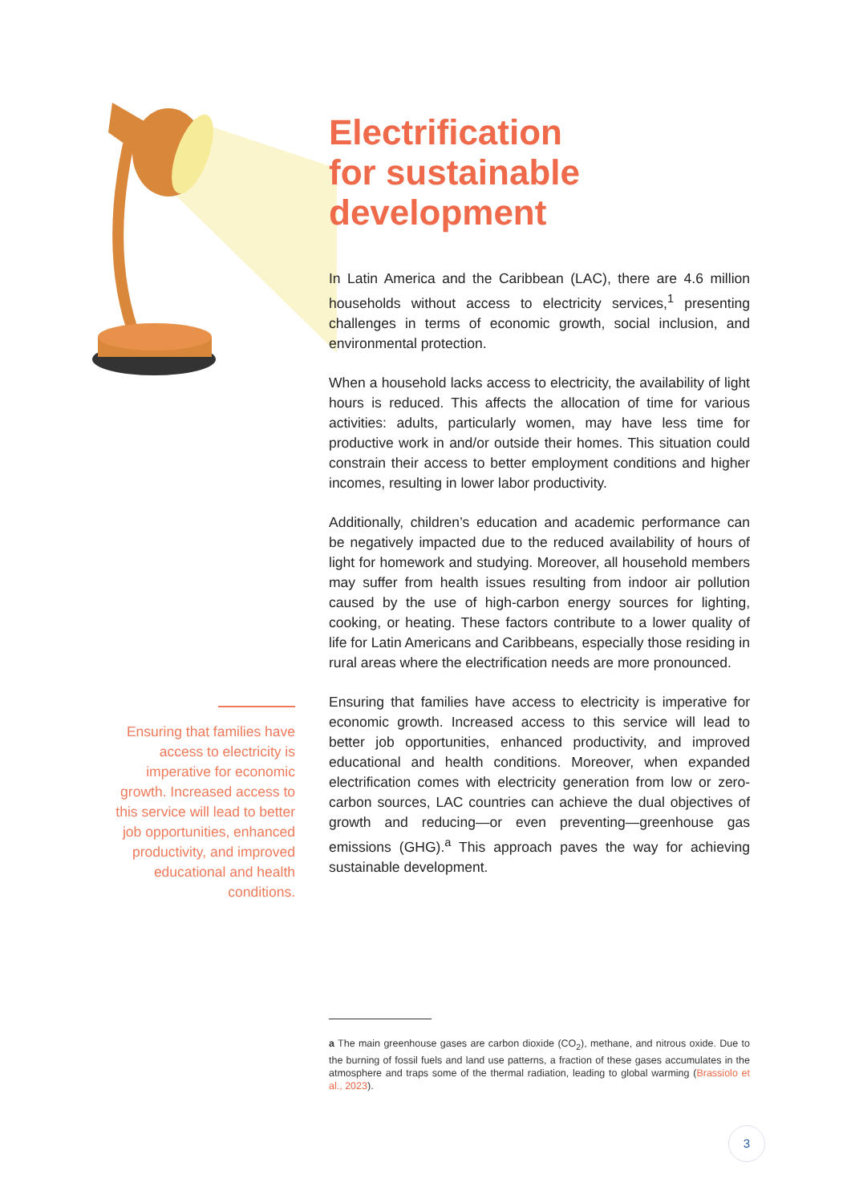Electrification
for sustainable
development
In Latin America and the Caribbean (LAC), there are 4.6 million households without access to electricity services,<sup>1</sup> presenting challenges in terms of economic growth, social inclusion, and environmental protection.
When a household lacks access to electricity, the availability of light hours is reduced. This affects the allocation of time for various activities: adults, particularly women, may have less time for productive work in and/or outside their homes. This situation could constrain their access to better employment conditions and higher incomes, resulting in lower labor productivity.
Additionally, children’s education and academic performance can be negatively impacted due to the reduced availability of hours of light for homework and studying. Moreover, all household members may suffer from health issues resulting from indoor air pollution caused by the use of high-carbon energy sources for lighting, cooking, or heating. These factors contribute to a lower quality of life for Latin Americans and Caribbeans, especially those residing in rural areas where the electrification needs are more pronounced.
Ensuring that families have access to electricity is imperative for economic growth. Increased access to this service will lead to better job opportunities, enhanced productivity, and improved educational and health conditions. Moreover, when expanded electrification comes with electricity generation from low or zero-carbon sources, LAC countries can achieve the dual objectives of growth and reducing—or even preventing—greenhouse gas emissions (GHG).<sup>a</sup> This approach paves the way for achieving sustainable development.
Ensuring that families have access to electricity is imperative for economic growth. Increased access to this service will lead to better job opportunities, enhanced productivity, and improved educational and health conditions.
a The main greenhouse gases are carbon dioxide (CO<sub>2</sub>), methane, and nitrous oxide. Due to the burning of fossil fuels and land use patterns, a fraction of these gases accumulates in the atmosphere and traps some of the thermal radiation, leading to global warming (Brassiolo et al., 2023).
3